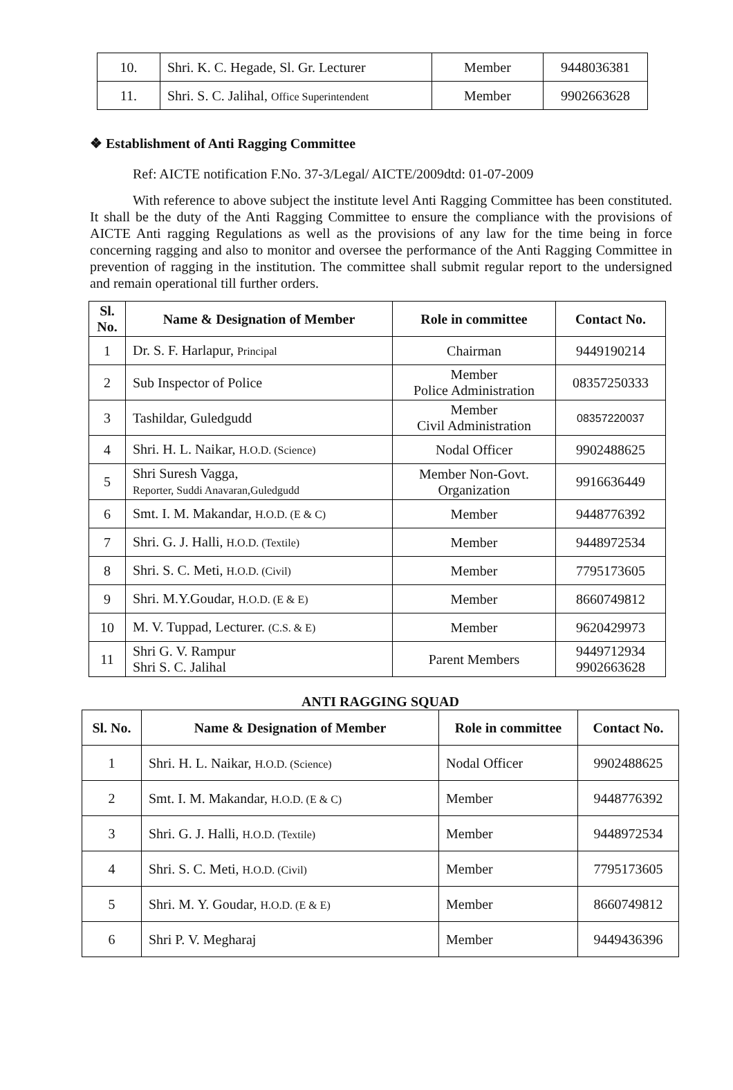| 10. | Shri. K. C. Hegade, Sl. Gr. Lecturer | Member | 9448036381 |
| 11. | Shri. S. C. Jalihal, Office Superintendent | Member | 9902663628 |
❖ Establishment of Anti Ragging Committee
Ref: AICTE notification F.No. 37-3/Legal/ AICTE/2009dtd: 01-07-2009
With reference to above subject the institute level Anti Ragging Committee has been constituted. It shall be the duty of the Anti Ragging Committee to ensure the compliance with the provisions of AICTE Anti ragging Regulations as well as the provisions of any law for the time being in force concerning ragging and also to monitor and oversee the performance of the Anti Ragging Committee in prevention of ragging in the institution. The committee shall submit regular report to the undersigned and remain operational till further orders.
| Sl. No. | Name & Designation of Member | Role in committee | Contact No. |
| --- | --- | --- | --- |
| 1 | Dr. S. F. Harlapur, Principal | Chairman | 9449190214 |
| 2 | Sub Inspector of Police | Member Police Administration | 08357250333 |
| 3 | Tashildar, Guledgudd | Member Civil Administration | 08357220037 |
| 4 | Shri. H. L. Naikar, H.O.D. (Science) | Nodal Officer | 9902488625 |
| 5 | Shri Suresh Vagga, Reporter, Suddi Anavaran,Guledgudd | Member Non-Govt. Organization | 9916636449 |
| 6 | Smt. I. M. Makandar, H.O.D. (E & C) | Member | 9448776392 |
| 7 | Shri. G. J. Halli, H.O.D. (Textile) | Member | 9448972534 |
| 8 | Shri. S. C. Meti, H.O.D. (Civil) | Member | 7795173605 |
| 9 | Shri. M.Y.Goudar, H.O.D. (E & E) | Member | 8660749812 |
| 10 | M. V. Tuppad, Lecturer. (C.S. & E) | Member | 9620429973 |
| 11 | Shri G. V. Rampur Shri S. C. Jalihal | Parent Members | 9449712934 9902663628 |
ANTI RAGGING SQUAD
| Sl. No. | Name & Designation of Member | Role in committee | Contact No. |
| --- | --- | --- | --- |
| 1 | Shri. H. L. Naikar, H.O.D. (Science) | Nodal Officer | 9902488625 |
| 2 | Smt. I. M. Makandar, H.O.D. (E & C) | Member | 9448776392 |
| 3 | Shri. G. J. Halli, H.O.D. (Textile) | Member | 9448972534 |
| 4 | Shri. S. C. Meti, H.O.D. (Civil) | Member | 7795173605 |
| 5 | Shri. M. Y. Goudar, H.O.D. (E & E) | Member | 8660749812 |
| 6 | Shri P. V. Megharaj | Member | 9449436396 |